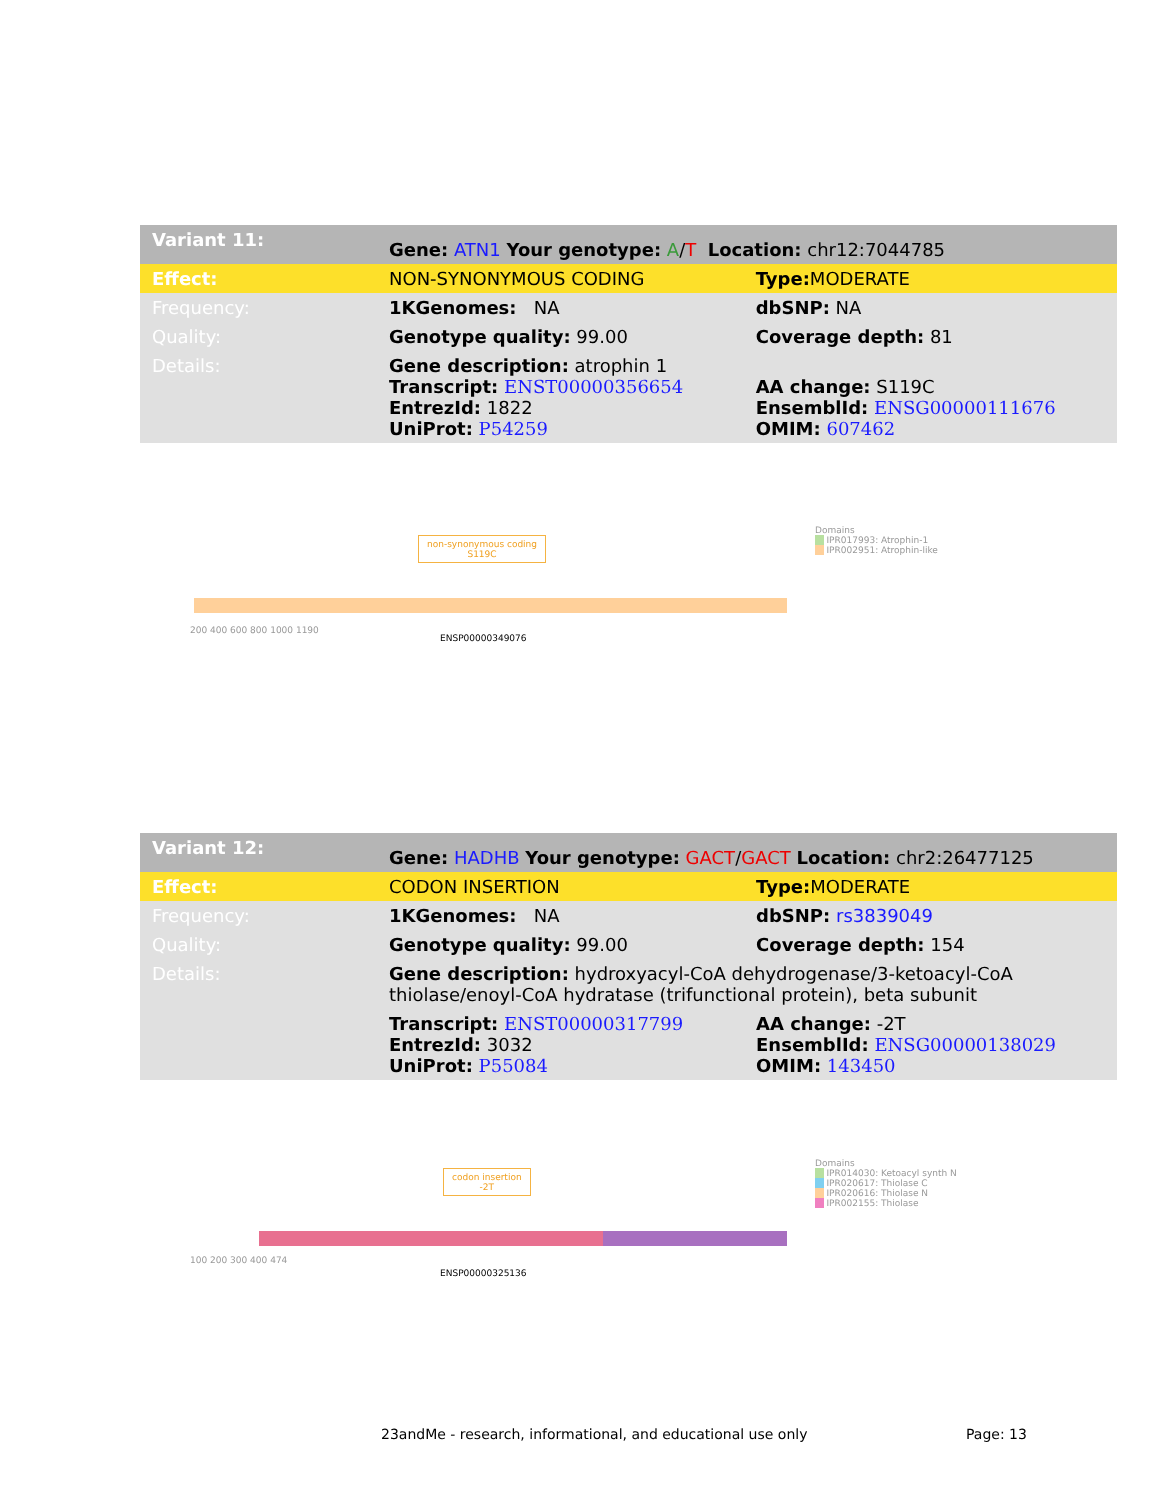| Variant 11: | Gene: ATN1 Your genotype: A / T Location: chr12:7044785 | |
| Effect: | NON-SYNONYMOUS CODING | Type: MODERATE |
| Frequency: | 1KGenomes: NA | dbSNP: NA |
| Quality: | Genotype quality: 99.00 | Coverage depth: 81 |
| Details: | Gene description: atrophin 1 Transcript: ENST00000356654 EntrezId: 1822 UniProt: P54259 | AA change: S119C EnsemblId: ENSG00000111676 OMIM: 607462 |
non-synonymous coding
S119C
Domains
IPR017993: Atrophin-1
IPR002951: Atrophin-like
200 400 600 800 1000 1190
ENSP00000349076
| Variant 12: | Gene: HADHB Your genotype: GACT / GACT Location: chr2:26477125 | |
| Effect: | CODON INSERTION | Type: MODERATE |
| Frequency: | 1KGenomes: NA | dbSNP: rs3839049 |
| Quality: | Genotype quality: 99.00 | Coverage depth: 154 |
| Details: | Gene description: hydroxyacyl-CoA dehydrogenase/3-ketoacyl-CoA thiolase/enoyl-CoA hydratase (trifunctional protein), beta subunit | |
| | Transcript: ENST00000317799 EntrezId: 3032 UniProt: P55084 | AA change: -2T EnsemblId: ENSG00000138029 OMIM: 143450 |
codon insertion
-2T
Domains
IPR014030: Ketoacyl synth N
IPR020617: Thiolase C
IPR020616: Thiolase N
IPR002155: Thiolase
100 200 300 400 474
ENSP00000325136
23andMe - research, informational, and educational use only
Page: 13